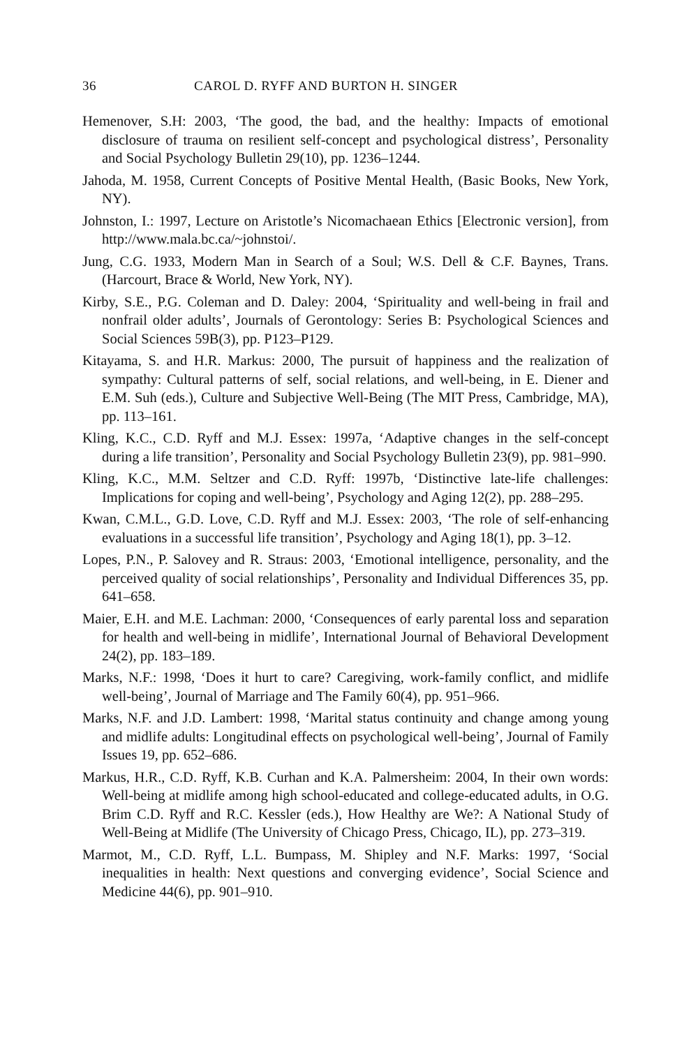36 CAROL D. RYFF AND BURTON H. SINGER
Hemenover, S.H: 2003, ‘The good, the bad, and the healthy: Impacts of emotional disclosure of trauma on resilient self-concept and psychological distress’, Personality and Social Psychology Bulletin 29(10), pp. 1236–1244.
Jahoda, M. 1958, Current Concepts of Positive Mental Health, (Basic Books, New York, NY).
Johnston, I.: 1997, Lecture on Aristotle’s Nicomachaean Ethics [Electronic version], from http://www.mala.bc.ca/~johnstoi/.
Jung, C.G. 1933, Modern Man in Search of a Soul; W.S. Dell & C.F. Baynes, Trans. (Harcourt, Brace & World, New York, NY).
Kirby, S.E., P.G. Coleman and D. Daley: 2004, ‘Spirituality and well-being in frail and nonfrail older adults’, Journals of Gerontology: Series B: Psychological Sciences and Social Sciences 59B(3), pp. P123–P129.
Kitayama, S. and H.R. Markus: 2000, The pursuit of happiness and the realization of sympathy: Cultural patterns of self, social relations, and well-being, in E. Diener and E.M. Suh (eds.), Culture and Subjective Well-Being (The MIT Press, Cambridge, MA), pp. 113–161.
Kling, K.C., C.D. Ryff and M.J. Essex: 1997a, ‘Adaptive changes in the self-concept during a life transition’, Personality and Social Psychology Bulletin 23(9), pp. 981–990.
Kling, K.C., M.M. Seltzer and C.D. Ryff: 1997b, ‘Distinctive late-life challenges: Implications for coping and well-being’, Psychology and Aging 12(2), pp. 288–295.
Kwan, C.M.L., G.D. Love, C.D. Ryff and M.J. Essex: 2003, ‘The role of self-enhancing evaluations in a successful life transition’, Psychology and Aging 18(1), pp. 3–12.
Lopes, P.N., P. Salovey and R. Straus: 2003, ‘Emotional intelligence, personality, and the perceived quality of social relationships’, Personality and Individual Differences 35, pp. 641–658.
Maier, E.H. and M.E. Lachman: 2000, ‘Consequences of early parental loss and separation for health and well-being in midlife’, International Journal of Behavioral Development 24(2), pp. 183–189.
Marks, N.F.: 1998, ‘Does it hurt to care? Caregiving, work-family conflict, and midlife well-being’, Journal of Marriage and The Family 60(4), pp. 951–966.
Marks, N.F. and J.D. Lambert: 1998, ‘Marital status continuity and change among young and midlife adults: Longitudinal effects on psychological well-being’, Journal of Family Issues 19, pp. 652–686.
Markus, H.R., C.D. Ryff, K.B. Curhan and K.A. Palmersheim: 2004, In their own words: Well-being at midlife among high school-educated and college-educated adults, in O.G. Brim C.D. Ryff and R.C. Kessler (eds.), How Healthy are We?: A National Study of Well-Being at Midlife (The University of Chicago Press, Chicago, IL), pp. 273–319.
Marmot, M., C.D. Ryff, L.L. Bumpass, M. Shipley and N.F. Marks: 1997, ‘Social inequalities in health: Next questions and converging evidence’, Social Science and Medicine 44(6), pp. 901–910.